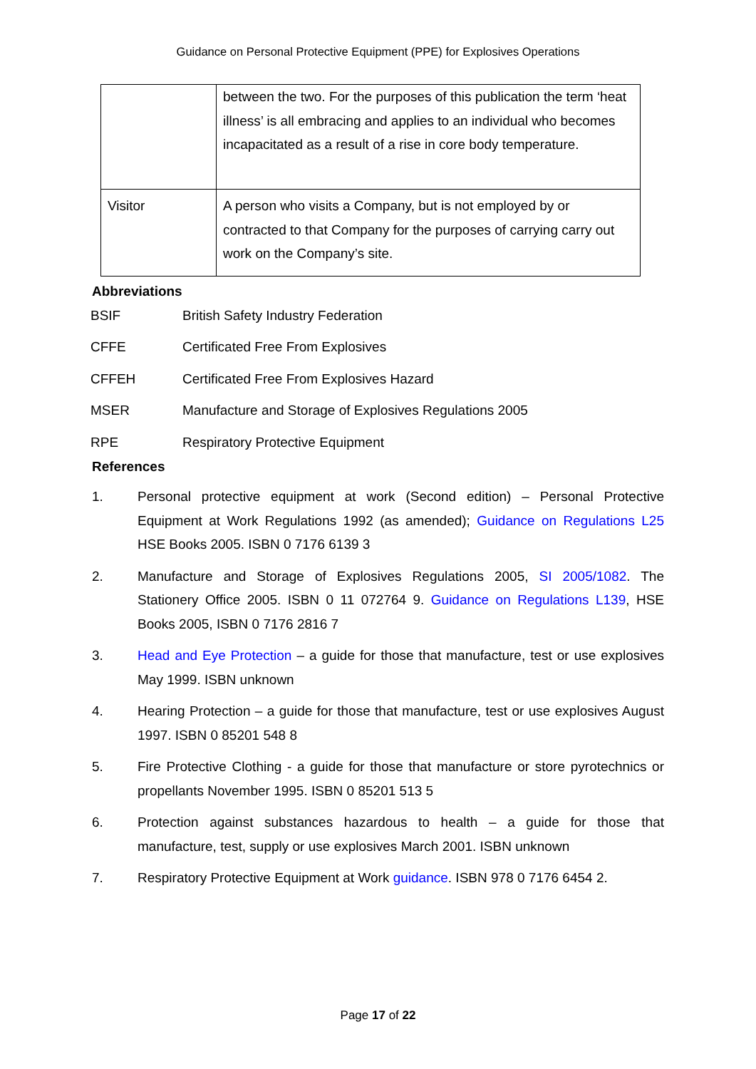Guidance on Personal Protective Equipment (PPE) for Explosives Operations
| | between the two. For the purposes of this publication the term ‘heat illness’ is all embracing and applies to an individual who becomes incapacitated as a result of a rise in core body temperature. |
| Visitor | A person who visits a Company, but is not employed by or contracted to that Company for the purposes of carrying carry out work on the Company’s site. |
Abbreviations
| BSIF | British Safety Industry Federation |
| CFFE | Certificated Free From Explosives |
| CFFEH | Certificated Free From Explosives Hazard |
| MSER | Manufacture and Storage of Explosives Regulations 2005 |
| RPE | Respiratory Protective Equipment |
References
1. Personal protective equipment at work (Second edition) – Personal Protective Equipment at Work Regulations 1992 (as amended); Guidance on Regulations L25 HSE Books 2005. ISBN 0 7176 6139 3
2. Manufacture and Storage of Explosives Regulations 2005, SI 2005/1082. The Stationery Office 2005. ISBN 0 11 072764 9. Guidance on Regulations L139, HSE Books 2005, ISBN 0 7176 2816 7
3. Head and Eye Protection – a guide for those that manufacture, test or use explosives May 1999. ISBN unknown
4. Hearing Protection – a guide for those that manufacture, test or use explosives August 1997. ISBN 0 85201 548 8
5. Fire Protective Clothing - a guide for those that manufacture or store pyrotechnics or propellants November 1995. ISBN 0 85201 513 5
6. Protection against substances hazardous to health – a guide for those that manufacture, test, supply or use explosives March 2001. ISBN unknown
7. Respiratory Protective Equipment at Work guidance. ISBN 978 0 7176 6454 2.
Page 17 of 22